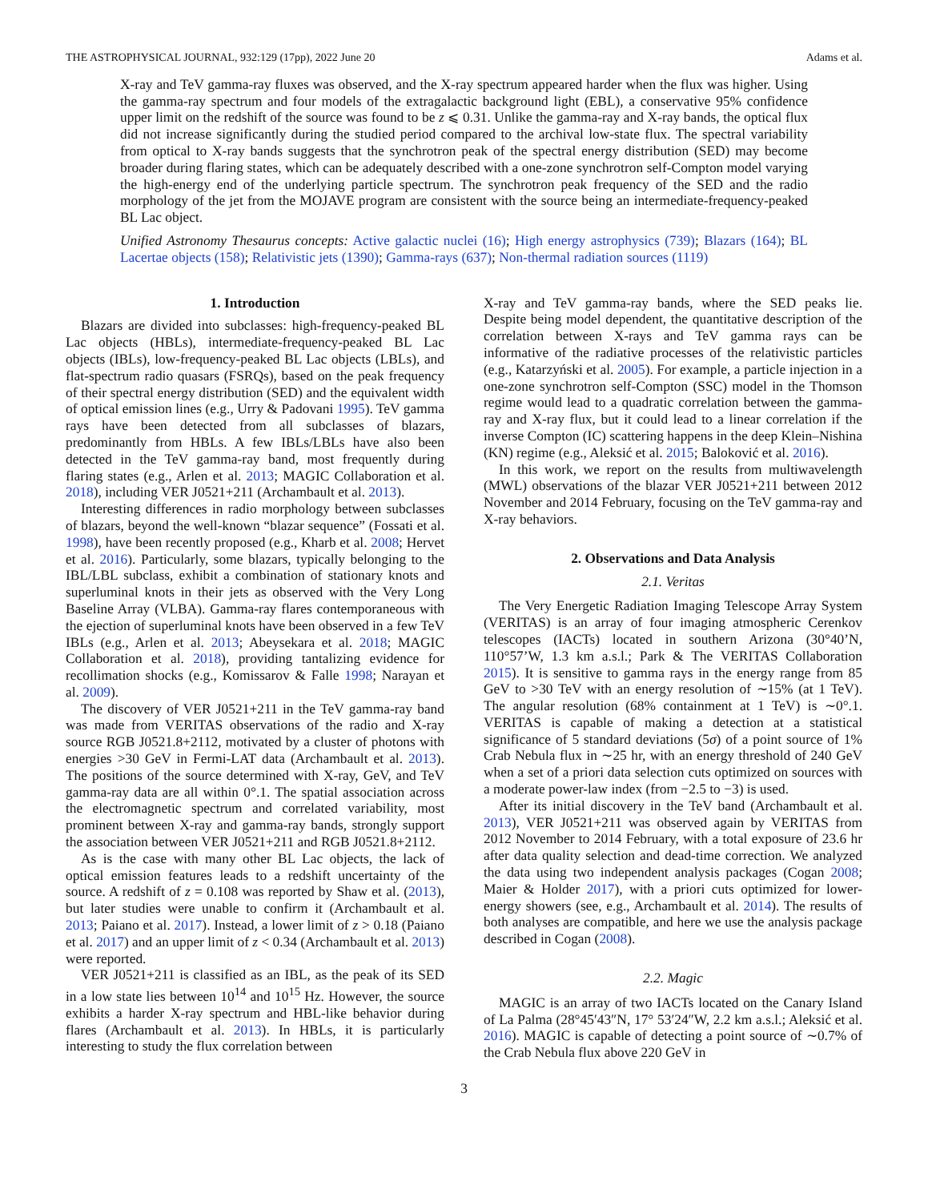THE ASTROPHYSICAL JOURNAL, 932:129 (17pp), 2022 June 20 Adams et al.
X-ray and TeV gamma-ray fluxes was observed, and the X-ray spectrum appeared harder when the flux was higher. Using the gamma-ray spectrum and four models of the extragalactic background light (EBL), a conservative 95% confidence upper limit on the redshift of the source was found to be z ⩽ 0.31. Unlike the gamma-ray and X-ray bands, the optical flux did not increase significantly during the studied period compared to the archival low-state flux. The spectral variability from optical to X-ray bands suggests that the synchrotron peak of the spectral energy distribution (SED) may become broader during flaring states, which can be adequately described with a one-zone synchrotron self-Compton model varying the high-energy end of the underlying particle spectrum. The synchrotron peak frequency of the SED and the radio morphology of the jet from the MOJAVE program are consistent with the source being an intermediate-frequency-peaked BL Lac object.
Unified Astronomy Thesaurus concepts: Active galactic nuclei (16); High energy astrophysics (739); Blazars (164); BL Lacertae objects (158); Relativistic jets (1390); Gamma-rays (637); Non-thermal radiation sources (1119)
1. Introduction
Blazars are divided into subclasses: high-frequency-peaked BL Lac objects (HBLs), intermediate-frequency-peaked BL Lac objects (IBLs), low-frequency-peaked BL Lac objects (LBLs), and flat-spectrum radio quasars (FSRQs), based on the peak frequency of their spectral energy distribution (SED) and the equivalent width of optical emission lines (e.g., Urry & Padovani 1995). TeV gamma rays have been detected from all subclasses of blazars, predominantly from HBLs. A few IBLs/LBLs have also been detected in the TeV gamma-ray band, most frequently during flaring states (e.g., Arlen et al. 2013; MAGIC Collaboration et al. 2018), including VER J0521+211 (Archambault et al. 2013).
Interesting differences in radio morphology between subclasses of blazars, beyond the well-known “blazar sequence” (Fossati et al. 1998), have been recently proposed (e.g., Kharb et al. 2008; Hervet et al. 2016). Particularly, some blazars, typically belonging to the IBL/LBL subclass, exhibit a combination of stationary knots and superluminal knots in their jets as observed with the Very Long Baseline Array (VLBA). Gamma-ray flares contemporaneous with the ejection of superluminal knots have been observed in a few TeV IBLs (e.g., Arlen et al. 2013; Abeysekara et al. 2018; MAGIC Collaboration et al. 2018), providing tantalizing evidence for recollimation shocks (e.g., Komissarov & Falle 1998; Narayan et al. 2009).
The discovery of VER J0521+211 in the TeV gamma-ray band was made from VERITAS observations of the radio and X-ray source RGB J0521.8+2112, motivated by a cluster of photons with energies >30 GeV in Fermi-LAT data (Archambault et al. 2013). The positions of the source determined with X-ray, GeV, and TeV gamma-ray data are all within 0°.1. The spatial association across the electromagnetic spectrum and correlated variability, most prominent between X-ray and gamma-ray bands, strongly support the association between VER J0521+211 and RGB J0521.8+2112.
As is the case with many other BL Lac objects, the lack of optical emission features leads to a redshift uncertainty of the source. A redshift of z = 0.108 was reported by Shaw et al. (2013), but later studies were unable to confirm it (Archambault et al. 2013; Paiano et al. 2017). Instead, a lower limit of z > 0.18 (Paiano et al. 2017) and an upper limit of z < 0.34 (Archambault et al. 2013) were reported.
VER J0521+211 is classified as an IBL, as the peak of its SED in a low state lies between 10<sup>14</sup> and 10<sup>15</sup> Hz. However, the source exhibits a harder X-ray spectrum and HBL-like behavior during flares (Archambault et al. 2013). In HBLs, it is particularly interesting to study the flux correlation between
X-ray and TeV gamma-ray bands, where the SED peaks lie. Despite being model dependent, the quantitative description of the correlation between X-rays and TeV gamma rays can be informative of the radiative processes of the relativistic particles (e.g., Katarzyński et al. 2005). For example, a particle injection in a one-zone synchrotron self-Compton (SSC) model in the Thomson regime would lead to a quadratic correlation between the gamma-ray and X-ray flux, but it could lead to a linear correlation if the inverse Compton (IC) scattering happens in the deep Klein–Nishina (KN) regime (e.g., Aleksić et al. 2015; Baloković et al. 2016).
In this work, we report on the results from multiwavelength (MWL) observations of the blazar VER J0521+211 between 2012 November and 2014 February, focusing on the TeV gamma-ray and X-ray behaviors.
2. Observations and Data Analysis
2.1. Veritas
The Very Energetic Radiation Imaging Telescope Array System (VERITAS) is an array of four imaging atmospheric Cerenkov telescopes (IACTs) located in southern Arizona (30°40’N, 110°57’W, 1.3 km a.s.l.; Park & The VERITAS Collaboration 2015). It is sensitive to gamma rays in the energy range from 85 GeV to >30 TeV with an energy resolution of ∼15% (at 1 TeV). The angular resolution (68% containment at 1 TeV) is ∼0°.1. VERITAS is capable of making a detection at a statistical significance of 5 standard deviations (5σ) of a point source of 1% Crab Nebula flux in ∼25 hr, with an energy threshold of 240 GeV when a set of a priori data selection cuts optimized on sources with a moderate power-law index (from −2.5 to −3) is used.
After its initial discovery in the TeV band (Archambault et al. 2013), VER J0521+211 was observed again by VERITAS from 2012 November to 2014 February, with a total exposure of 23.6 hr after data quality selection and dead-time correction. We analyzed the data using two independent analysis packages (Cogan 2008; Maier & Holder 2017), with a priori cuts optimized for lower-energy showers (see, e.g., Archambault et al. 2014). The results of both analyses are compatible, and here we use the analysis package described in Cogan (2008).
2.2. Magic
MAGIC is an array of two IACTs located on the Canary Island of La Palma (28°45′43″N, 17° 53′24″W, 2.2 km a.s.l.; Aleksić et al. 2016). MAGIC is capable of detecting a point source of ∼0.7% of the Crab Nebula flux above 220 GeV in
3